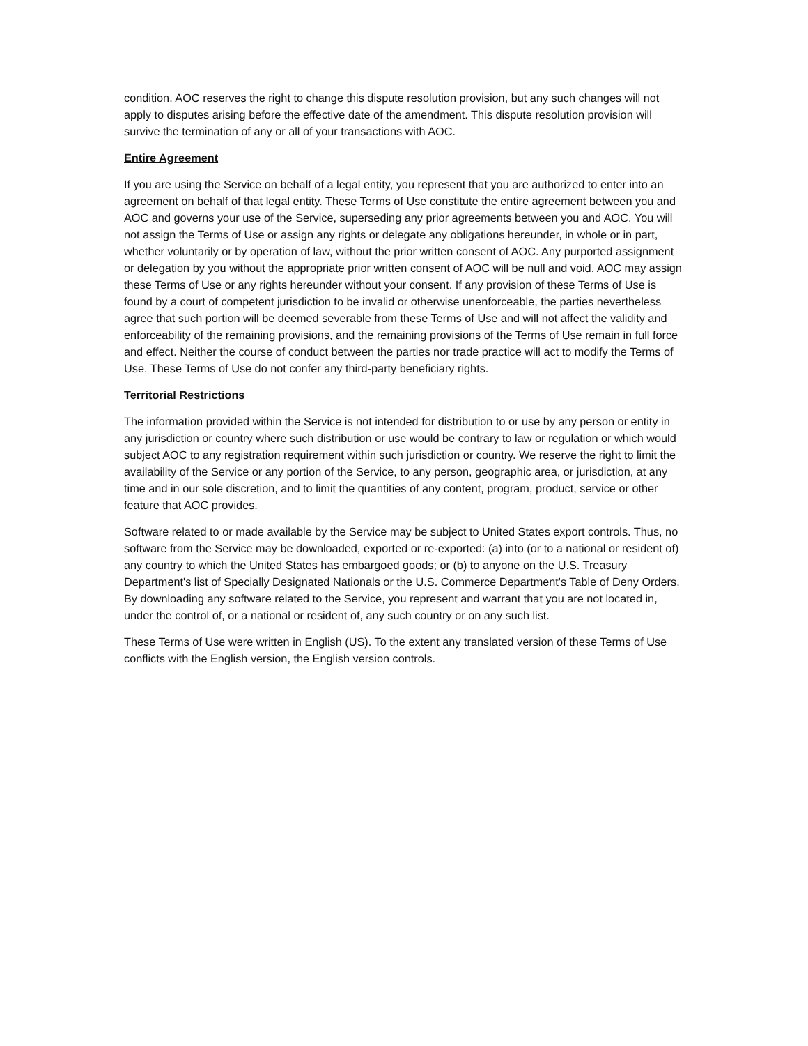condition. AOC reserves the right to change this dispute resolution provision, but any such changes will not apply to disputes arising before the effective date of the amendment. This dispute resolution provision will survive the termination of any or all of your transactions with AOC.
Entire Agreement
If you are using the Service on behalf of a legal entity, you represent that you are authorized to enter into an agreement on behalf of that legal entity. These Terms of Use constitute the entire agreement between you and AOC and governs your use of the Service, superseding any prior agreements between you and AOC. You will not assign the Terms of Use or assign any rights or delegate any obligations hereunder, in whole or in part, whether voluntarily or by operation of law, without the prior written consent of AOC. Any purported assignment or delegation by you without the appropriate prior written consent of AOC will be null and void. AOC may assign these Terms of Use or any rights hereunder without your consent. If any provision of these Terms of Use is found by a court of competent jurisdiction to be invalid or otherwise unenforceable, the parties nevertheless agree that such portion will be deemed severable from these Terms of Use and will not affect the validity and enforceability of the remaining provisions, and the remaining provisions of the Terms of Use remain in full force and effect. Neither the course of conduct between the parties nor trade practice will act to modify the Terms of Use. These Terms of Use do not confer any third-party beneficiary rights.
Territorial Restrictions
The information provided within the Service is not intended for distribution to or use by any person or entity in any jurisdiction or country where such distribution or use would be contrary to law or regulation or which would subject AOC to any registration requirement within such jurisdiction or country. We reserve the right to limit the availability of the Service or any portion of the Service, to any person, geographic area, or jurisdiction, at any time and in our sole discretion, and to limit the quantities of any content, program, product, service or other feature that AOC provides.
Software related to or made available by the Service may be subject to United States export controls. Thus, no software from the Service may be downloaded, exported or re-exported: (a) into (or to a national or resident of) any country to which the United States has embargoed goods; or (b) to anyone on the U.S. Treasury Department's list of Specially Designated Nationals or the U.S. Commerce Department's Table of Deny Orders. By downloading any software related to the Service, you represent and warrant that you are not located in, under the control of, or a national or resident of, any such country or on any such list.
These Terms of Use were written in English (US). To the extent any translated version of these Terms of Use conflicts with the English version, the English version controls.